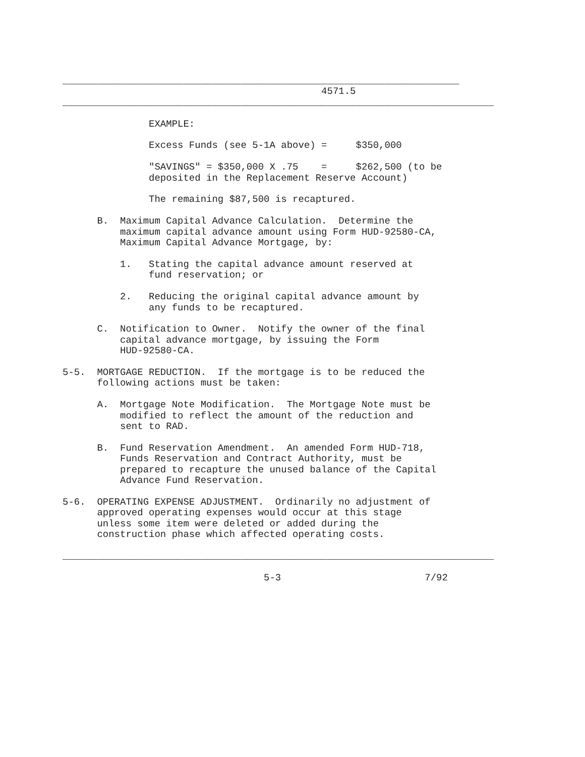_____________________________________________________________________
                                             4571.5
___________________________________________________________________________

               EXAMPLE:

               Excess Funds (see 5-1A above) =     $350,000

               "SAVINGS" = $350,000 X .75    =     $262,500 (to be
               deposited in the Replacement Reserve Account)

               The remaining $87,500 is recaptured.

      B.  Maximum Capital Advance Calculation.  Determine the
          maximum capital advance amount using Form HUD-92580-CA,
          Maximum Capital Advance Mortgage, by:

          1.   Stating the capital advance amount reserved at
               fund reservation; or

          2.   Reducing the original capital advance amount by
               any funds to be recaptured.

      C.  Notification to Owner.  Notify the owner of the final
          capital advance mortgage, by issuing the Form
          HUD-92580-CA.

5-5.  MORTGAGE REDUCTION.  If the mortgage is to be reduced the
      following actions must be taken:

      A.  Mortgage Note Modification.  The Mortgage Note must be
          modified to reflect the amount of the reduction and
          sent to RAD.

      B.  Fund Reservation Amendment.  An amended Form HUD-718,
          Funds Reservation and Contract Authority, must be
          prepared to recapture the unused balance of the Capital
          Advance Fund Reservation.

5-6.  OPERATING EXPENSE ADJUSTMENT.  Ordinarily no adjustment of
      approved operating expenses would occur at this stage
      unless some item were deleted or added during the
      construction phase which affected operating costs.

___________________________________________________________________________

                                   5-3                         7/92